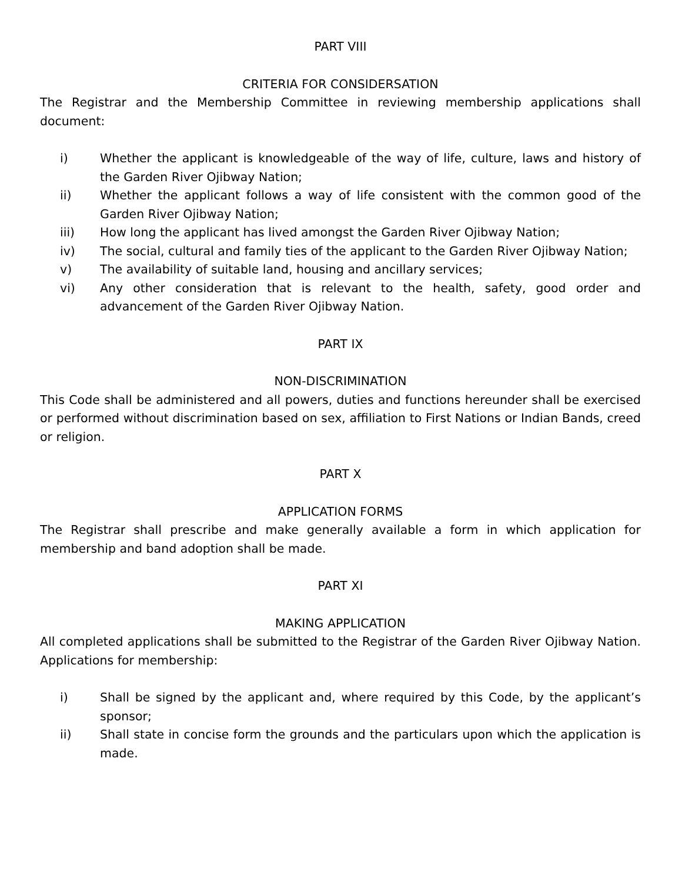PART VIII
CRITERIA FOR CONSIDERSATION
The Registrar and the Membership Committee in reviewing membership applications shall document:
i) Whether the applicant is knowledgeable of the way of life, culture, laws and history of the Garden River Ojibway Nation;
ii) Whether the applicant follows a way of life consistent with the common good of the Garden River Ojibway Nation;
iii) How long the applicant has lived amongst the Garden River Ojibway Nation;
iv) The social, cultural and family ties of the applicant to the Garden River Ojibway Nation;
v) The availability of suitable land, housing and ancillary services;
vi) Any other consideration that is relevant to the health, safety, good order and advancement of the Garden River Ojibway Nation.
PART IX
NON-DISCRIMINATION
This Code shall be administered and all powers, duties and functions hereunder shall be exercised or performed without discrimination based on sex, affiliation to First Nations or Indian Bands, creed or religion.
PART X
APPLICATION FORMS
The Registrar shall prescribe and make generally available a form in which application for membership and band adoption shall be made.
PART XI
MAKING APPLICATION
All completed applications shall be submitted to the Registrar of the Garden River Ojibway Nation. Applications for membership:
i) Shall be signed by the applicant and, where required by this Code, by the applicant’s sponsor;
ii) Shall state in concise form the grounds and the particulars upon which the application is made.